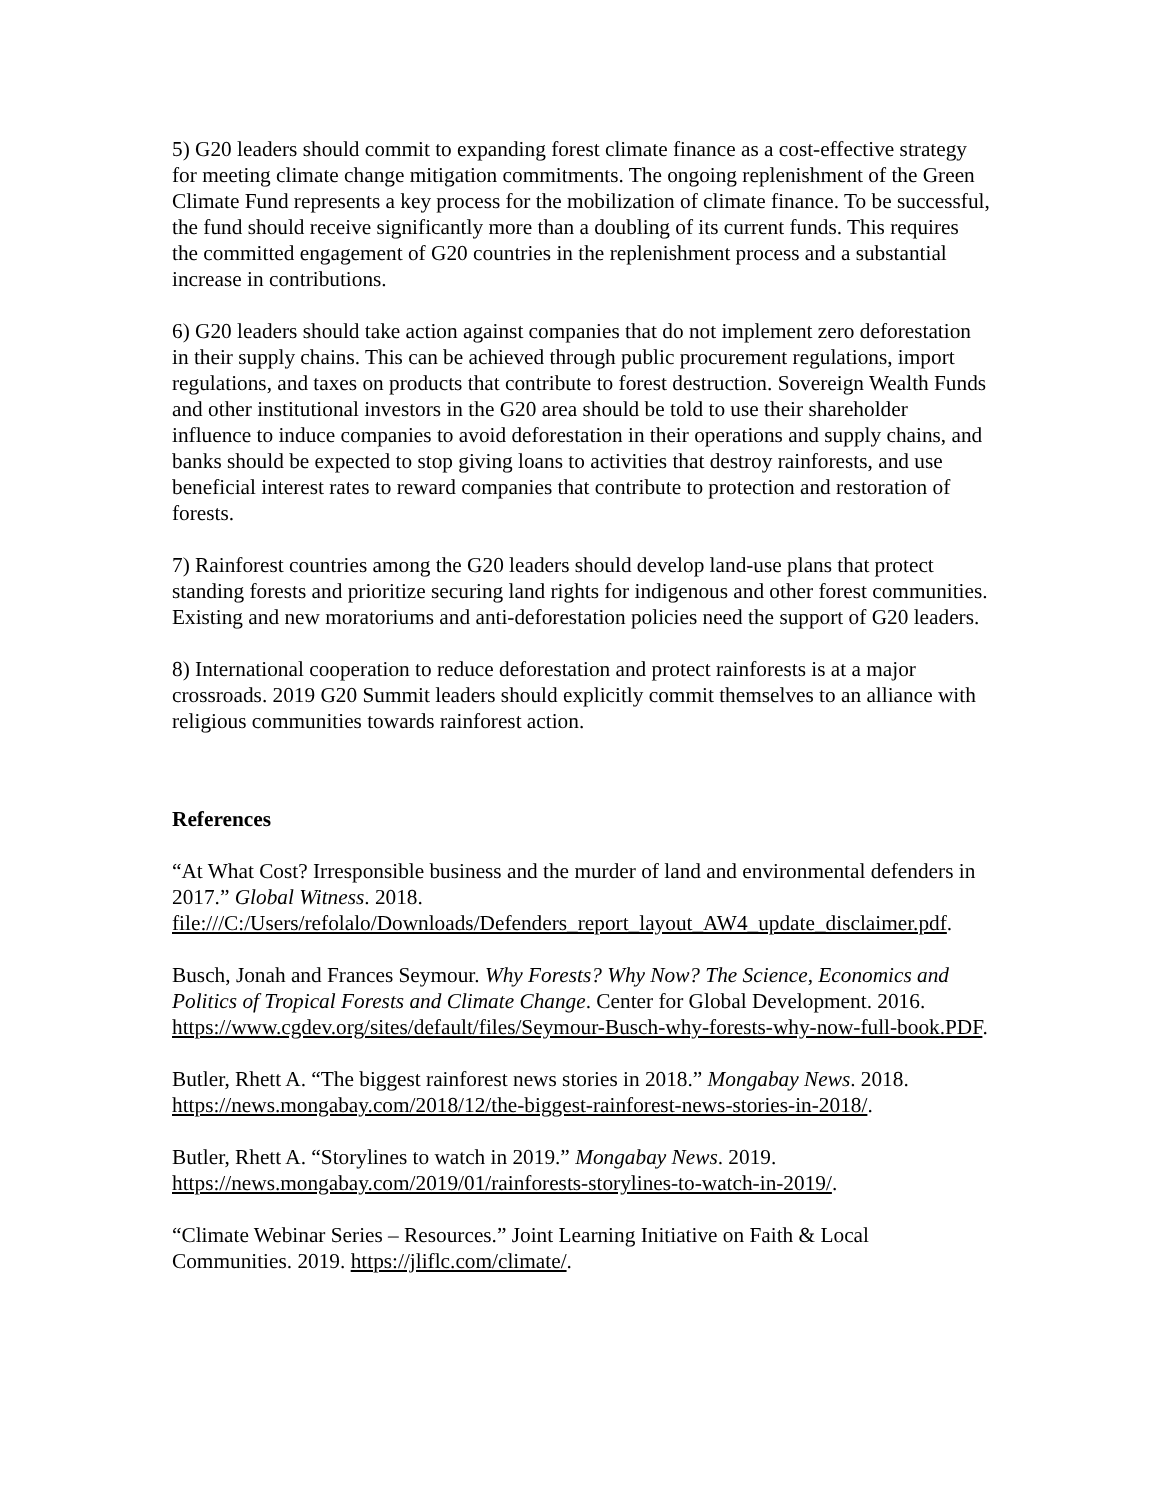5) G20 leaders should commit to expanding forest climate finance as a cost-effective strategy for meeting climate change mitigation commitments. The ongoing replenishment of the Green Climate Fund represents a key process for the mobilization of climate finance. To be successful, the fund should receive significantly more than a doubling of its current funds. This requires the committed engagement of G20 countries in the replenishment process and a substantial increase in contributions.
6) G20 leaders should take action against companies that do not implement zero deforestation in their supply chains. This can be achieved through public procurement regulations, import regulations, and taxes on products that contribute to forest destruction. Sovereign Wealth Funds and other institutional investors in the G20 area should be told to use their shareholder influence to induce companies to avoid deforestation in their operations and supply chains, and banks should be expected to stop giving loans to activities that destroy rainforests, and use beneficial interest rates to reward companies that contribute to protection and restoration of forests.
7) Rainforest countries among the G20 leaders should develop land-use plans that protect standing forests and prioritize securing land rights for indigenous and other forest communities. Existing and new moratoriums and anti-deforestation policies need the support of G20 leaders.
8) International cooperation to reduce deforestation and protect rainforests is at a major crossroads. 2019 G20 Summit leaders should explicitly commit themselves to an alliance with religious communities towards rainforest action.
References
“At What Cost? Irresponsible business and the murder of land and environmental defenders in 2017.” Global Witness. 2018. file:///C:/Users/refolalo/Downloads/Defenders_report_layout_AW4_update_disclaimer.pdf.
Busch, Jonah and Frances Seymour. Why Forests? Why Now? The Science, Economics and Politics of Tropical Forests and Climate Change. Center for Global Development. 2016. https://www.cgdev.org/sites/default/files/Seymour-Busch-why-forests-why-now-full-book.PDF.
Butler, Rhett A. “The biggest rainforest news stories in 2018.” Mongabay News. 2018. https://news.mongabay.com/2018/12/the-biggest-rainforest-news-stories-in-2018/.
Butler, Rhett A. “Storylines to watch in 2019.” Mongabay News. 2019. https://news.mongabay.com/2019/01/rainforests-storylines-to-watch-in-2019/.
“Climate Webinar Series – Resources.” Joint Learning Initiative on Faith & Local Communities. 2019. https://jliflc.com/climate/.